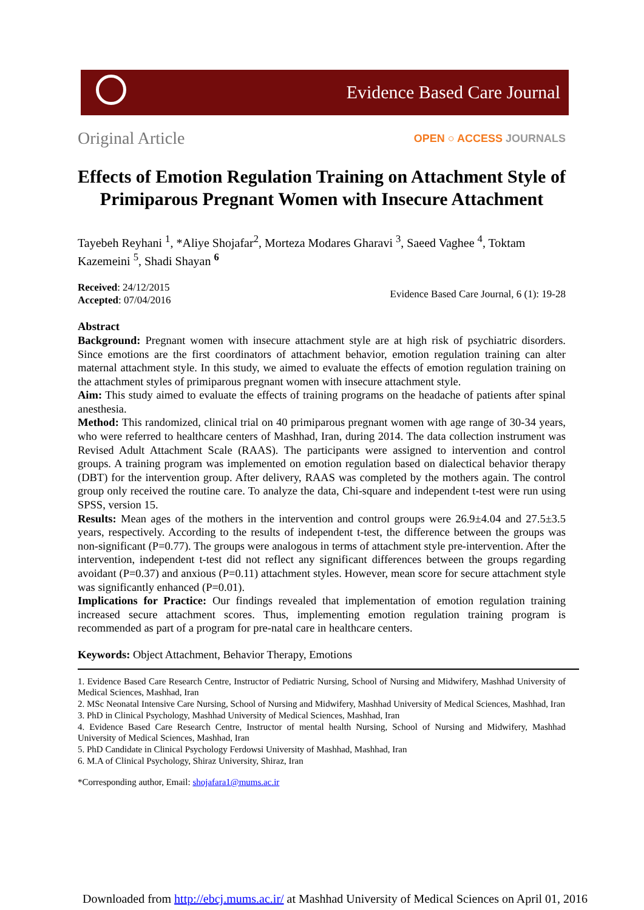Evidence Based Care Journal
Original Article
OPEN ○ ACCESS JOURNALS
Effects of Emotion Regulation Training on Attachment Style of Primiparous Pregnant Women with Insecure Attachment
Tayebeh Reyhani <sup>1</sup>, *Aliye Shojafar<sup>2</sup>, Morteza Modares Gharavi <sup>3</sup>, Saeed Vaghee <sup>4</sup>, Toktam Kazemeini <sup>5</sup>, Shadi Shayan <sup>6</sup>
Received: 24/12/2015
Accepted: 07/04/2016
Evidence Based Care Journal, 6 (1): 19-28
Abstract
Background: Pregnant women with insecure attachment style are at high risk of psychiatric disorders. Since emotions are the first coordinators of attachment behavior, emotion regulation training can alter maternal attachment style. In this study, we aimed to evaluate the effects of emotion regulation training on the attachment styles of primiparous pregnant women with insecure attachment style.
Aim: This study aimed to evaluate the effects of training programs on the headache of patients after spinal anesthesia.
Method: This randomized, clinical trial on 40 primiparous pregnant women with age range of 30-34 years, who were referred to healthcare centers of Mashhad, Iran, during 2014. The data collection instrument was Revised Adult Attachment Scale (RAAS). The participants were assigned to intervention and control groups. A training program was implemented on emotion regulation based on dialectical behavior therapy (DBT) for the intervention group. After delivery, RAAS was completed by the mothers again. The control group only received the routine care. To analyze the data, Chi-square and independent t-test were run using SPSS, version 15.
Results: Mean ages of the mothers in the intervention and control groups were 26.9±4.04 and 27.5±3.5 years, respectively. According to the results of independent t-test, the difference between the groups was non-significant (P=0.77). The groups were analogous in terms of attachment style pre-intervention. After the intervention, independent t-test did not reflect any significant differences between the groups regarding avoidant (P=0.37) and anxious (P=0.11) attachment styles. However, mean score for secure attachment style was significantly enhanced (P=0.01).
Implications for Practice: Our findings revealed that implementation of emotion regulation training increased secure attachment scores. Thus, implementing emotion regulation training program is recommended as part of a program for pre-natal care in healthcare centers.
Keywords: Object Attachment, Behavior Therapy, Emotions
1. Evidence Based Care Research Centre, Instructor of Pediatric Nursing, School of Nursing and Midwifery, Mashhad University of Medical Sciences, Mashhad, Iran
2. MSc Neonatal Intensive Care Nursing, School of Nursing and Midwifery, Mashhad University of Medical Sciences, Mashhad, Iran
3. PhD in Clinical Psychology, Mashhad University of Medical Sciences, Mashhad, Iran
4. Evidence Based Care Research Centre, Instructor of mental health Nursing, School of Nursing and Midwifery, Mashhad University of Medical Sciences, Mashhad, Iran
5. PhD Candidate in Clinical Psychology Ferdowsi University of Mashhad, Mashhad, Iran
6. M.A of Clinical Psychology, Shiraz University, Shiraz, Iran
*Corresponding author, Email: shojafara1@mums.ac.ir
Downloaded from http://ebcj.mums.ac.ir/ at Mashhad University of Medical Sciences on April 01, 2016